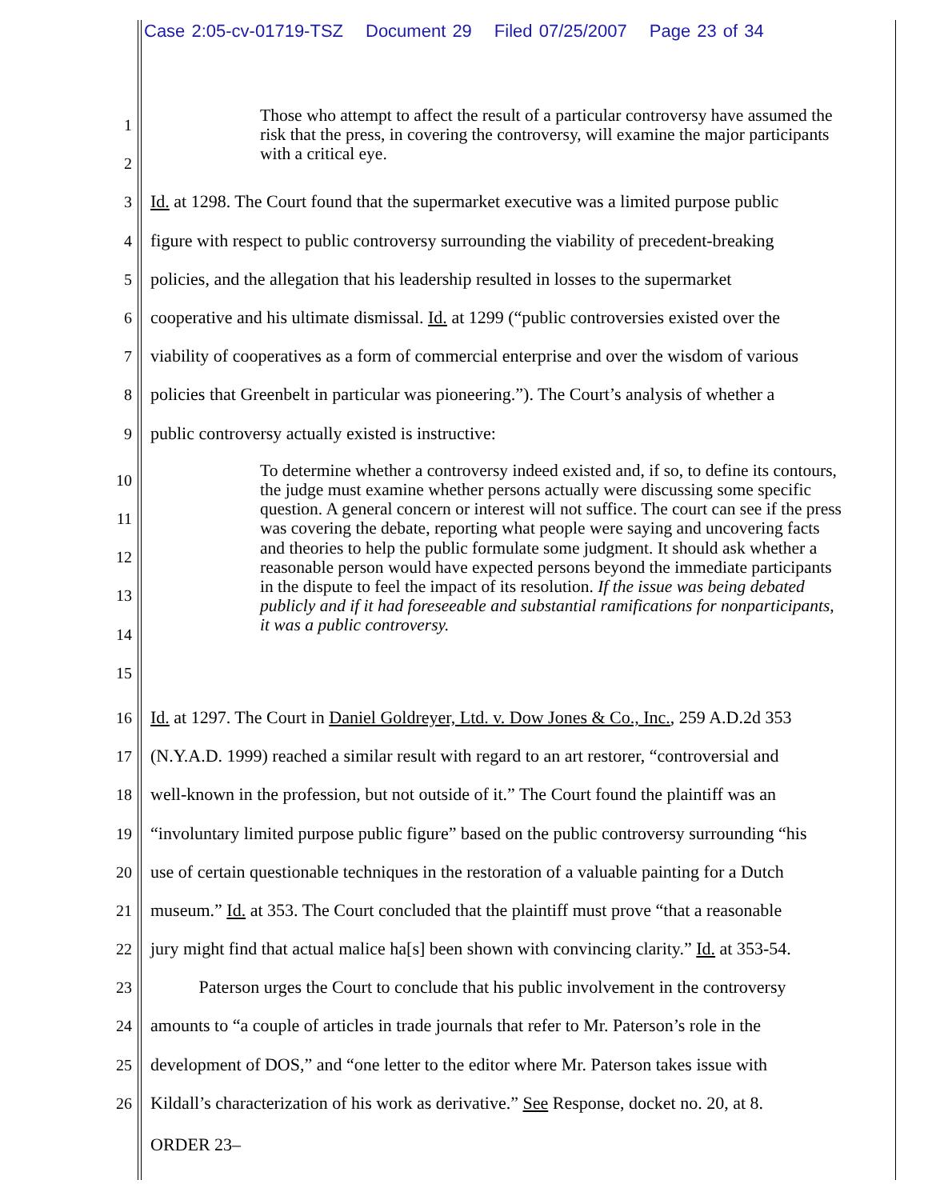Case 2:05-cv-01719-TSZ Document 29 Filed 07/25/2007 Page 23 of 34
1
2
Those who attempt to affect the result of a particular controversy have assumed the risk that the press, in covering the controversy, will examine the major participants with a critical eye.
3 Id. at 1298. The Court found that the supermarket executive was a limited purpose public
4 figure with respect to public controversy surrounding the viability of precedent-breaking
5 policies, and the allegation that his leadership resulted in losses to the supermarket
6 cooperative and his ultimate dismissal. Id. at 1299 (“public controversies existed over the
7 viability of cooperatives as a form of commercial enterprise and over the wisdom of various
8 policies that Greenbelt in particular was pioneering.”). The Court’s analysis of whether a
9 public controversy actually existed is instructive:
10
11
12
13
14
15
To determine whether a controversy indeed existed and, if so, to define its contours, the judge must examine whether persons actually were discussing some specific question. A general concern or interest will not suffice. The court can see if the press was covering the debate, reporting what people were saying and uncovering facts and theories to help the public formulate some judgment. It should ask whether a reasonable person would have expected persons beyond the immediate participants in the dispute to feel the impact of its resolution. If the issue was being debated publicly and if it had foreseeable and substantial ramifications for nonparticipants, it was a public controversy.
16 Id. at 1297. The Court in Daniel Goldreyer, Ltd. v. Dow Jones & Co., Inc., 259 A.D.2d 353
17 (N.Y.A.D. 1999) reached a similar result with regard to an art restorer, “controversial and
18 well-known in the profession, but not outside of it.” The Court found the plaintiff was an
19 “involuntary limited purpose public figure” based on the public controversy surrounding “his
20 use of certain questionable techniques in the restoration of a valuable painting for a Dutch
21 museum.” Id. at 353. The Court concluded that the plaintiff must prove “that a reasonable
22 jury might find that actual malice ha[s] been shown with convincing clarity.” Id. at 353-54.
23 Paterson urges the Court to conclude that his public involvement in the controversy
24 amounts to “a couple of articles in trade journals that refer to Mr. Paterson’s role in the
25 development of DOS,” and “one letter to the editor where Mr. Paterson takes issue with
26 Kildall’s characterization of his work as derivative.” See Response, docket no. 20, at 8.
ORDER 23–